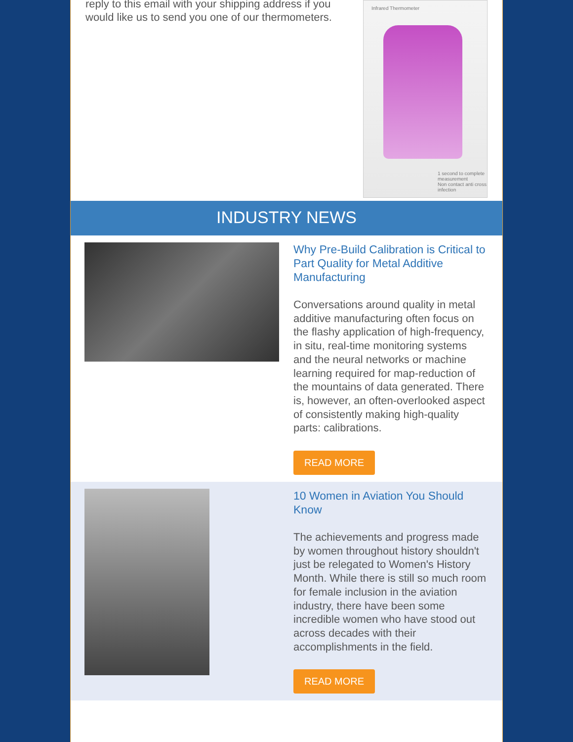reply to this email with your shipping address if you would like us to send you one of our thermometers.
Infrared Thermometer
1 second to complete measurement
Non contact anti cross infection
INDUSTRY NEWS
Why Pre-Build Calibration is Critical to Part Quality for Metal Additive Manufacturing
Conversations around quality in metal additive manufacturing often focus on the flashy application of high-frequency, in situ, real-time monitoring systems and the neural networks or machine learning required for map-reduction of the mountains of data generated. There is, however, an often-overlooked aspect of consistently making high-quality parts: calibrations.
READ MORE
10 Women in Aviation You Should Know
The achievements and progress made by women throughout history shouldn't just be relegated to Women's History Month. While there is still so much room for female inclusion in the aviation industry, there have been some incredible women who have stood out across decades with their accomplishments in the field.
READ MORE